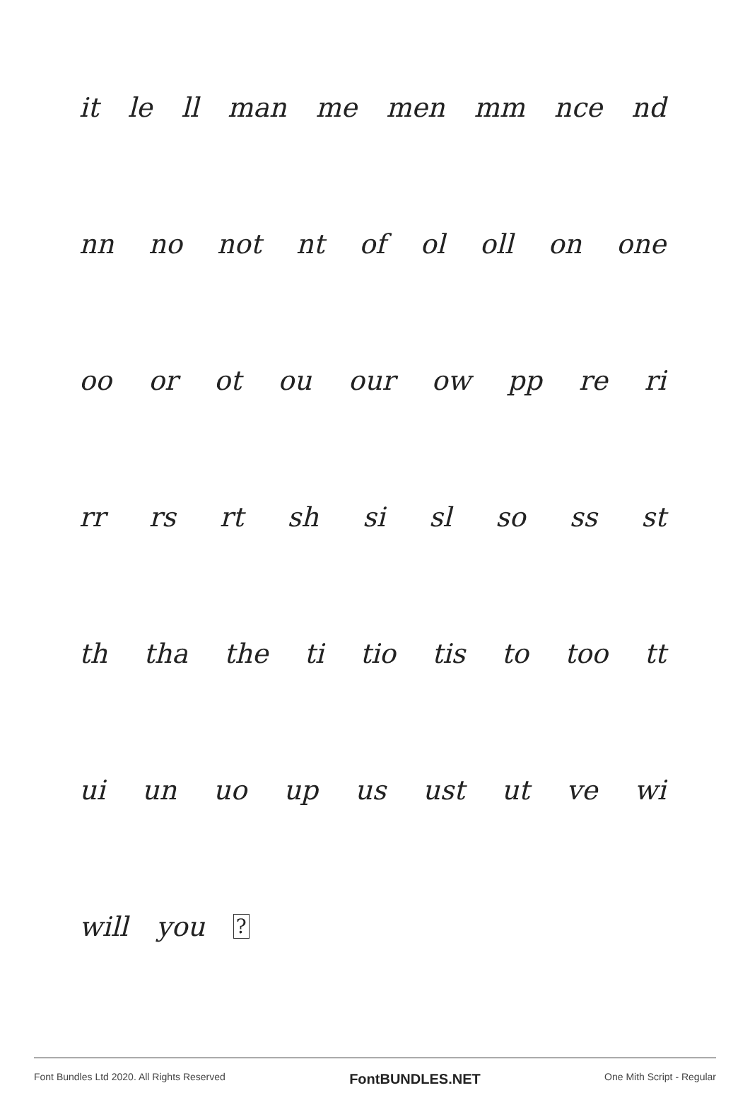it le ll man me men mm nce nd
nn no not nt of ol oll on one
oo or ot ou our ow pp re ri
rr rs rt sh si sl so ss st
th tha the ti tio tis to too tt
ui un uo up us ust ut ve wi
will you ?
Font Bundles Ltd 2020. All Rights Reserved FontBUNDLES.NET One Mith Script - Regular